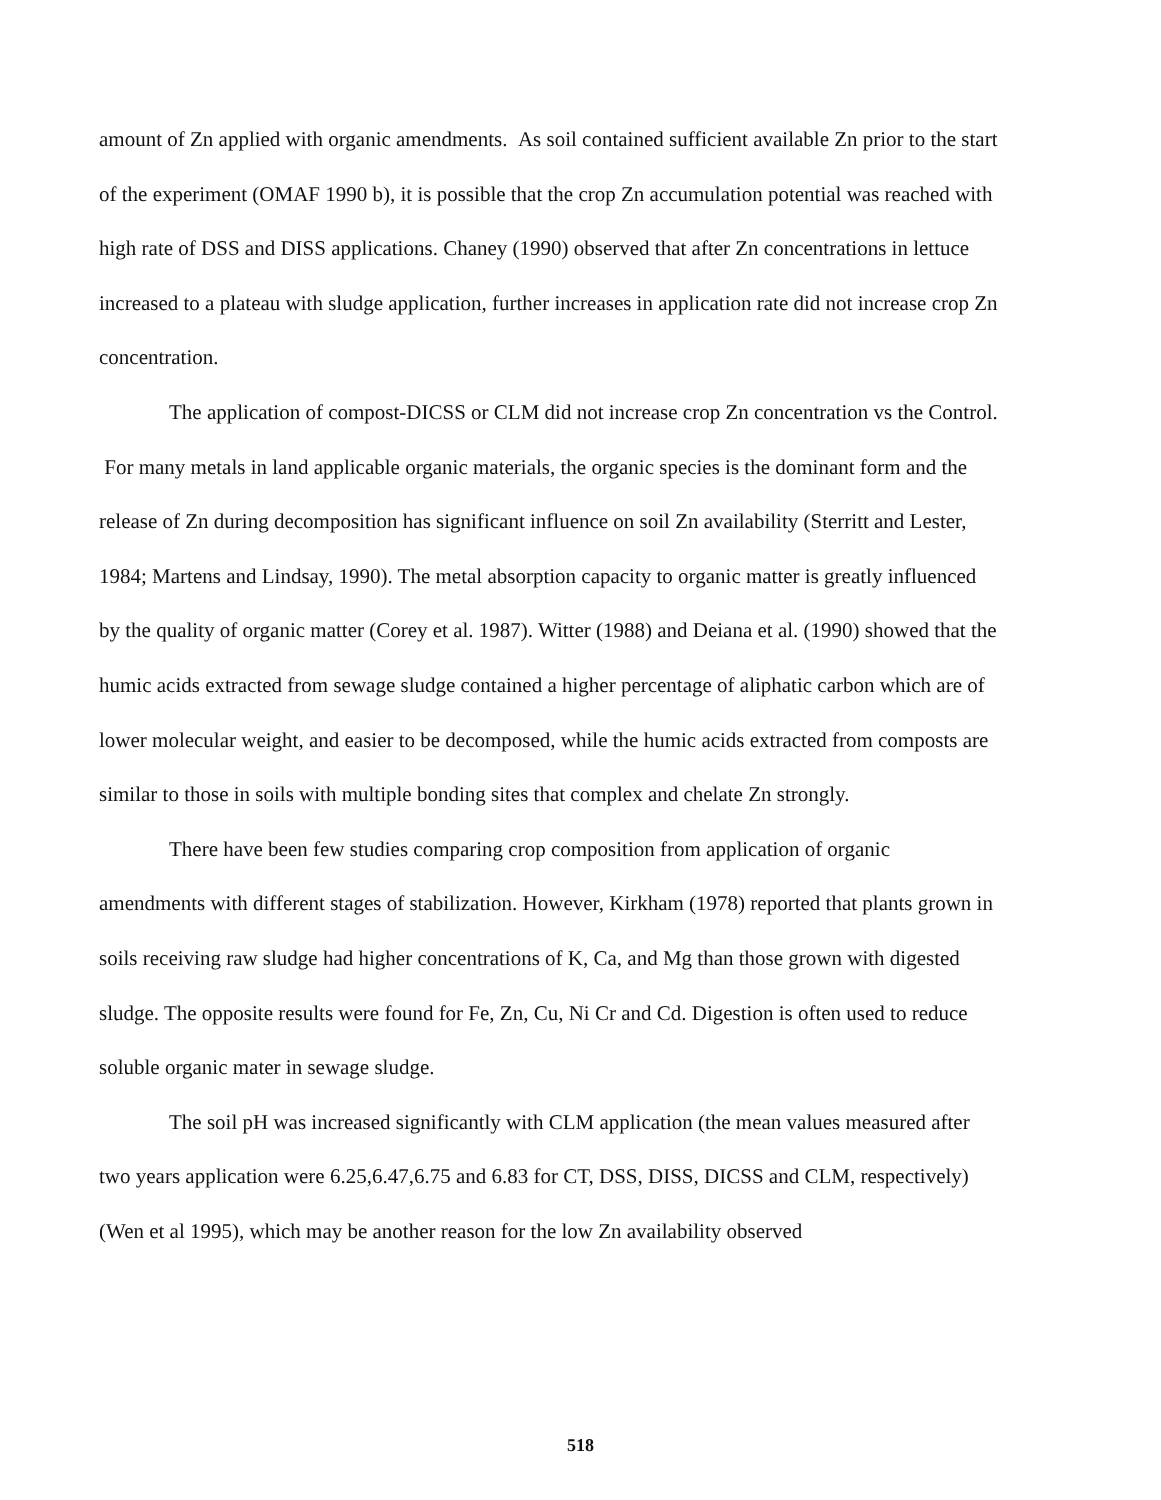amount of Zn applied with organic amendments. As soil contained sufficient available Zn prior to the start of the experiment (OMAF 1990 b), it is possible that the crop Zn accumulation potential was reached with high rate of DSS and DISS applications. Chaney (1990) observed that after Zn concentrations in lettuce increased to a plateau with sludge application, further increases in application rate did not increase crop Zn concentration.
The application of compost-DICSS or CLM did not increase crop Zn concentration vs the Control. For many metals in land applicable organic materials, the organic species is the dominant form and the release of Zn during decomposition has significant influence on soil Zn availability (Sterritt and Lester, 1984; Martens and Lindsay, 1990). The metal absorption capacity to organic matter is greatly influenced by the quality of organic matter (Corey et al. 1987). Witter (1988) and Deiana et al. (1990) showed that the humic acids extracted from sewage sludge contained a higher percentage of aliphatic carbon which are of lower molecular weight, and easier to be decomposed, while the humic acids extracted from composts are similar to those in soils with multiple bonding sites that complex and chelate Zn strongly.
There have been few studies comparing crop composition from application of organic amendments with different stages of stabilization. However, Kirkham (1978) reported that plants grown in soils receiving raw sludge had higher concentrations of K, Ca, and Mg than those grown with digested sludge. The opposite results were found for Fe, Zn, Cu, Ni Cr and Cd. Digestion is often used to reduce soluble organic mater in sewage sludge.
The soil pH was increased significantly with CLM application (the mean values measured after two years application were 6.25,6.47,6.75 and 6.83 for CT, DSS, DISS, DICSS and CLM, respectively) (Wen et al 1995), which may be another reason for the low Zn availability observed
518